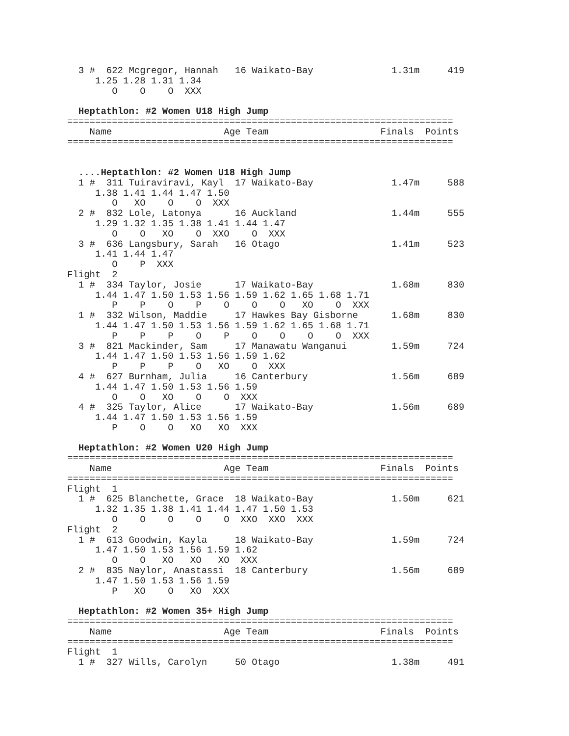3 #  622 Mcgregor, Hannah   16 Waikato-Bay              1.31m     419
     1.25 1.28 1.31 1.34
        O    O    O  XXX

  Heptathlon: #2 Women U18 High Jump
=====================================================================
    Name                    Age Team                    Finals  Points
=====================================================================


  ....Heptathlon: #2 Women U18 High Jump
  1 #  311 Tuiraviravi, Kayl  17 Waikato-Bay              1.47m     588
     1.38 1.41 1.44 1.47 1.50
        O   XO    O    O  XXX
  2 #  832 Lole, Latonya      16 Auckland                 1.44m     555
     1.29 1.32 1.35 1.38 1.41 1.44 1.47
        O    O   XO    O  XXO    O  XXX
  3 #  636 Langsbury, Sarah   16 Otago                    1.41m     523
     1.41 1.44 1.47
        O    P  XXX
Flight  2
  1 #  334 Taylor, Josie      17 Waikato-Bay              1.68m     830
     1.44 1.47 1.50 1.53 1.56 1.59 1.62 1.65 1.68 1.71
        P    P    O    P    O    O    O   XO    O  XXX
  1 #  332 Wilson, Maddie     17 Hawkes Bay Gisborne      1.68m     830
     1.44 1.47 1.50 1.53 1.56 1.59 1.62 1.65 1.68 1.71
        P    P    P    O    P    O    O    O    O  XXX
  3 #  821 Mackinder, Sam     17 Manawatu Wanganui        1.59m     724
     1.44 1.47 1.50 1.53 1.56 1.59 1.62
        P    P    P    O   XO    O  XXX
  4 #  627 Burnham, Julia     16 Canterbury               1.56m     689
     1.44 1.47 1.50 1.53 1.56 1.59
        O    O   XO    O    O  XXX
  4 #  325 Taylor, Alice      17 Waikato-Bay              1.56m     689
     1.44 1.47 1.50 1.53 1.56 1.59
        P    O    O   XO   XO  XXX

  Heptathlon: #2 Women U20 High Jump
=====================================================================
    Name                    Age Team                    Finals  Points
=====================================================================
Flight  1
  1 #  625 Blanchette, Grace  18 Waikato-Bay              1.50m     621
     1.32 1.35 1.38 1.41 1.44 1.47 1.50 1.53
        O    O    O    O    O  XXO  XXO  XXX
Flight  2
  1 #  613 Goodwin, Kayla     18 Waikato-Bay              1.59m     724
     1.47 1.50 1.53 1.56 1.59 1.62
        O    O   XO   XO   XO  XXX
  2 #  835 Naylor, Anastassi  18 Canterbury               1.56m     689
     1.47 1.50 1.53 1.56 1.59
        P   XO    O   XO  XXX

  Heptathlon: #2 Women 35+ High Jump
=====================================================================
    Name                    Age Team                    Finals  Points
=====================================================================
Flight  1
  1 #  327 Wills, Carolyn     50 Otago                    1.38m     491